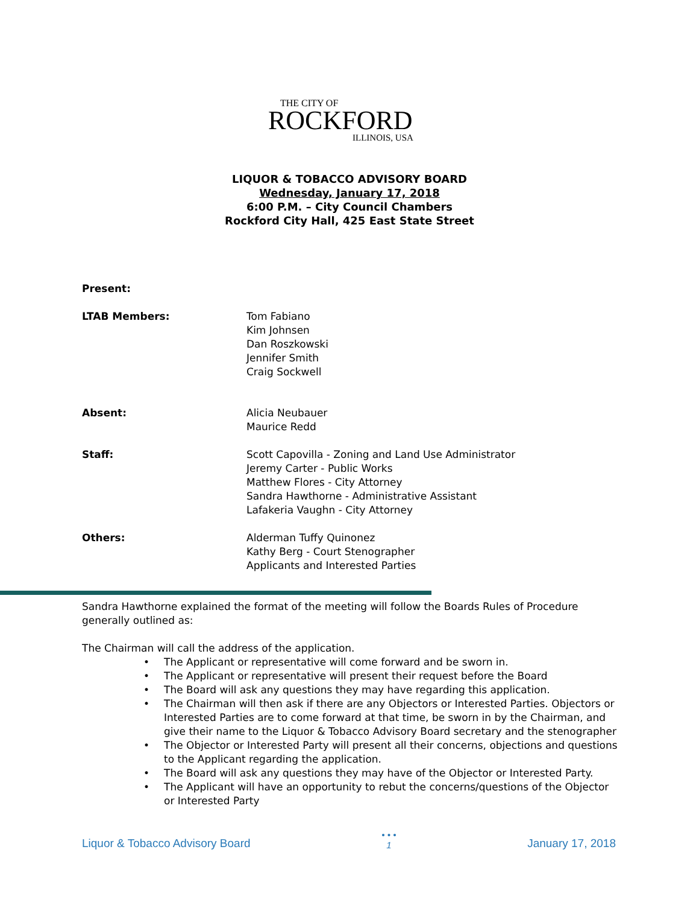THE CITY OF
ROCKFORD
ILLINOIS, USA
LIQUOR & TOBACCO ADVISORY BOARD
Wednesday, January 17, 2018
6:00 P.M. – City Council Chambers
Rockford City Hall, 425 East State Street
Present:
LTAB Members: Tom Fabiano
Kim Johnsen
Dan Roszkowski
Jennifer Smith
Craig Sockwell
Absent: Alicia Neubauer
Maurice Redd
Staff: Scott Capovilla - Zoning and Land Use Administrator
Jeremy Carter - Public Works
Matthew Flores - City Attorney
Sandra Hawthorne - Administrative Assistant
Lafakeria Vaughn - City Attorney
Others: Alderman Tuffy Quinonez
Kathy Berg - Court Stenographer
Applicants and Interested Parties
Sandra Hawthorne explained the format of the meeting will follow the Boards Rules of Procedure generally outlined as:
The Chairman will call the address of the application.
• The Applicant or representative will come forward and be sworn in.
• The Applicant or representative will present their request before the Board
• The Board will ask any questions they may have regarding this application.
• The Chairman will then ask if there are any Objectors or Interested Parties. Objectors or Interested Parties are to come forward at that time, be sworn in by the Chairman, and give their name to the Liquor & Tobacco Advisory Board secretary and the stenographer
• The Objector or Interested Party will present all their concerns, objections and questions to the Applicant regarding the application.
• The Board will ask any questions they may have of the Objector or Interested Party.
• The Applicant will have an opportunity to rebut the concerns/questions of the Objector or Interested Party
Liquor & Tobacco Advisory Board • • •
1 January 17, 2018